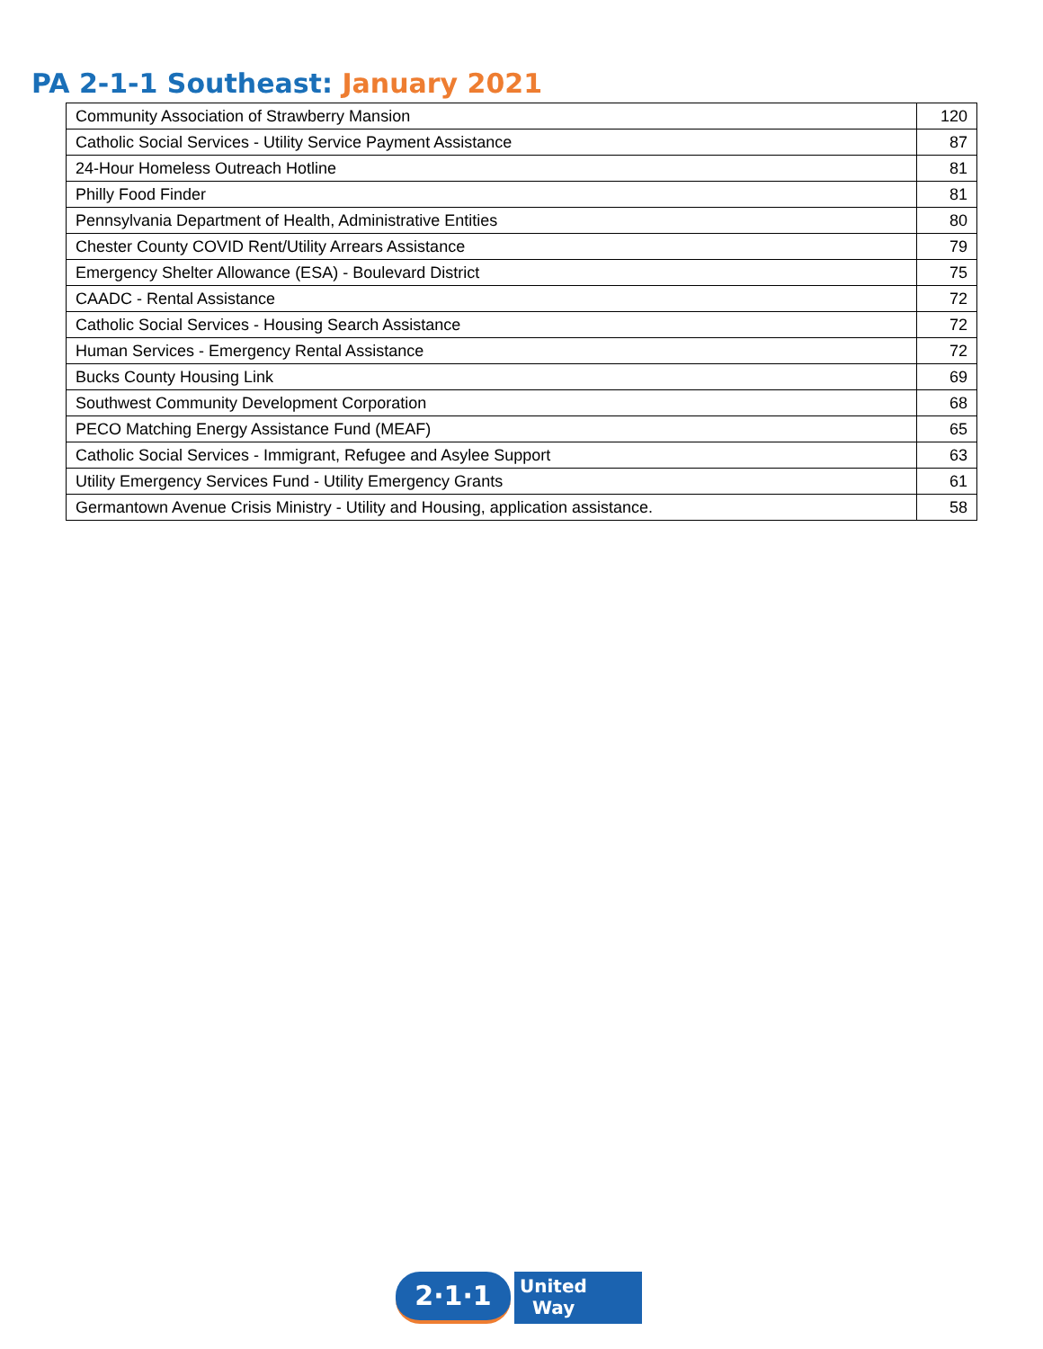PA 2-1-1 Southeast: January 2021
| Community Association of Strawberry Mansion | 120 |
| Catholic Social Services - Utility Service Payment Assistance | 87 |
| 24-Hour Homeless Outreach Hotline | 81 |
| Philly Food Finder | 81 |
| Pennsylvania Department of Health, Administrative Entities | 80 |
| Chester County COVID Rent/Utility Arrears Assistance | 79 |
| Emergency Shelter Allowance (ESA) - Boulevard District | 75 |
| CAADC - Rental Assistance | 72 |
| Catholic Social Services - Housing Search Assistance | 72 |
| Human Services - Emergency Rental Assistance | 72 |
| Bucks County Housing Link | 69 |
| Southwest Community Development Corporation | 68 |
| PECO Matching Energy Assistance Fund (MEAF) | 65 |
| Catholic Social Services - Immigrant, Refugee and Asylee Support | 63 |
| Utility Emergency Services Fund - Utility Emergency Grants | 61 |
| Germantown Avenue Crisis Ministry - Utility and Housing, application assistance. | 58 |
2·1·1
United
Way